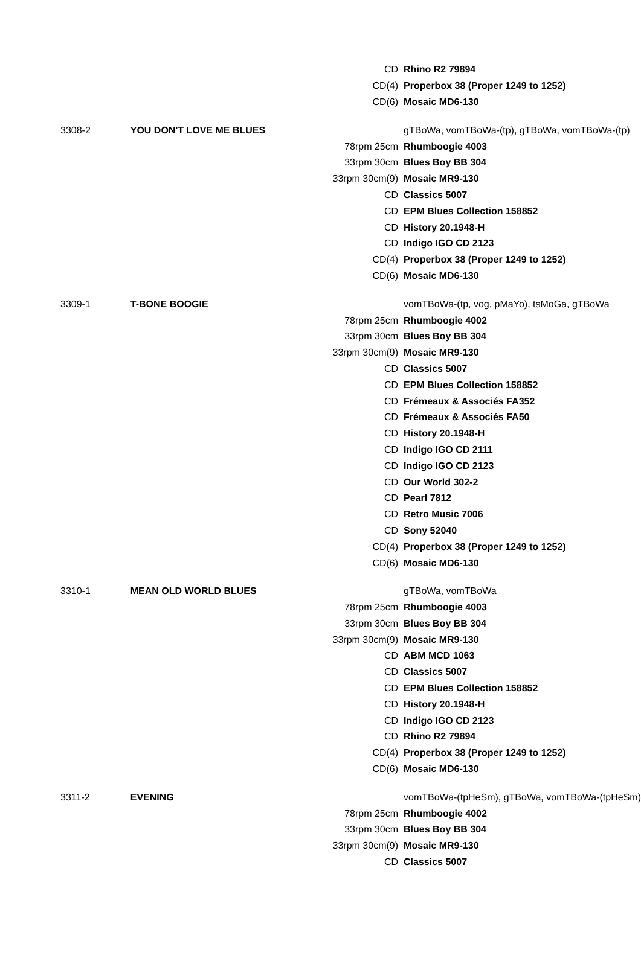| | | CD | Rhino R2 79894 |
| | | CD(4) | Properbox 38 (Proper 1249 to 1252) |
| | | CD(6) | Mosaic MD6-130 |
| 3308-2 | YOU DON'T LOVE ME BLUES | | gTBoWa, vomTBoWa-(tp), gTBoWa, vomTBoWa-(tp) |
| | | 78rpm 25cm | Rhumboogie 4003 |
| | | 33rpm 30cm | Blues Boy BB 304 |
| | | 33rpm 30cm(9) | Mosaic MR9-130 |
| | | CD | Classics 5007 |
| | | CD | EPM Blues Collection 158852 |
| | | CD | History 20.1948-H |
| | | CD | Indigo IGO CD 2123 |
| | | CD(4) | Properbox 38 (Proper 1249 to 1252) |
| | | CD(6) | Mosaic MD6-130 |
| 3309-1 | T-BONE BOOGIE | | vomTBoWa-(tp, vog, pMaYo), tsMoGa, gTBoWa |
| | | 78rpm 25cm | Rhumboogie 4002 |
| | | 33rpm 30cm | Blues Boy BB 304 |
| | | 33rpm 30cm(9) | Mosaic MR9-130 |
| | | CD | Classics 5007 |
| | | CD | EPM Blues Collection 158852 |
| | | CD | Frémeaux & Associés FA352 |
| | | CD | Frémeaux & Associés FA50 |
| | | CD | History 20.1948-H |
| | | CD | Indigo IGO CD 2111 |
| | | CD | Indigo IGO CD 2123 |
| | | CD | Our World 302-2 |
| | | CD | Pearl 7812 |
| | | CD | Retro Music 7006 |
| | | CD | Sony 52040 |
| | | CD(4) | Properbox 38 (Proper 1249 to 1252) |
| | | CD(6) | Mosaic MD6-130 |
| 3310-1 | MEAN OLD WORLD BLUES | | gTBoWa, vomTBoWa |
| | | 78rpm 25cm | Rhumboogie 4003 |
| | | 33rpm 30cm | Blues Boy BB 304 |
| | | 33rpm 30cm(9) | Mosaic MR9-130 |
| | | CD | ABM MCD 1063 |
| | | CD | Classics 5007 |
| | | CD | EPM Blues Collection 158852 |
| | | CD | History 20.1948-H |
| | | CD | Indigo IGO CD 2123 |
| | | CD | Rhino R2 79894 |
| | | CD(4) | Properbox 38 (Proper 1249 to 1252) |
| | | CD(6) | Mosaic MD6-130 |
| 3311-2 | EVENING | | vomTBoWa-(tpHeSm), gTBoWa, vomTBoWa-(tpHeSm) |
| | | 78rpm 25cm | Rhumboogie 4002 |
| | | 33rpm 30cm | Blues Boy BB 304 |
| | | 33rpm 30cm(9) | Mosaic MR9-130 |
| | | CD | Classics 5007 |